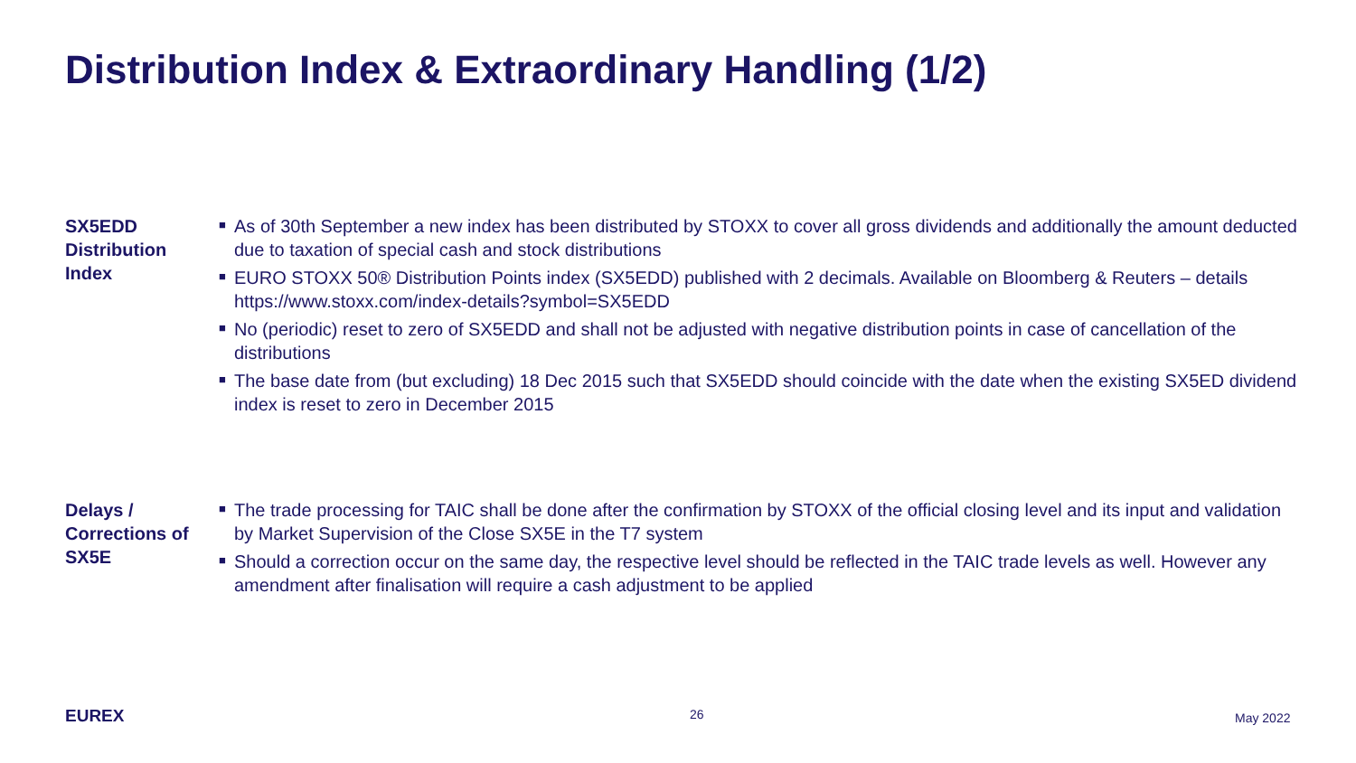Distribution Index & Extraordinary Handling (1/2)
SX5EDD
Distribution
Index
■ As of 30th September a new index has been distributed by STOXX to cover all gross dividends and additionally the amount deducted due to taxation of special cash and stock distributions
■ EURO STOXX 50® Distribution Points index (SX5EDD) published with 2 decimals. Available on Bloomberg & Reuters – details https://www.stoxx.com/index-details?symbol=SX5EDD
■ No (periodic) reset to zero of SX5EDD and shall not be adjusted with negative distribution points in case of cancellation of the distributions
■ The base date from (but excluding) 18 Dec 2015 such that SX5EDD should coincide with the date when the existing SX5ED dividend index is reset to zero in December 2015
Delays /
Corrections of
SX5E
■ The trade processing for TAIC shall be done after the confirmation by STOXX of the official closing level and its input and validation by Market Supervision of the Close SX5E in the T7 system
■ Should a correction occur on the same day, the respective level should be reflected in the TAIC trade levels as well. However any amendment after finalisation will require a cash adjustment to be applied
EUREX 26 May 2022